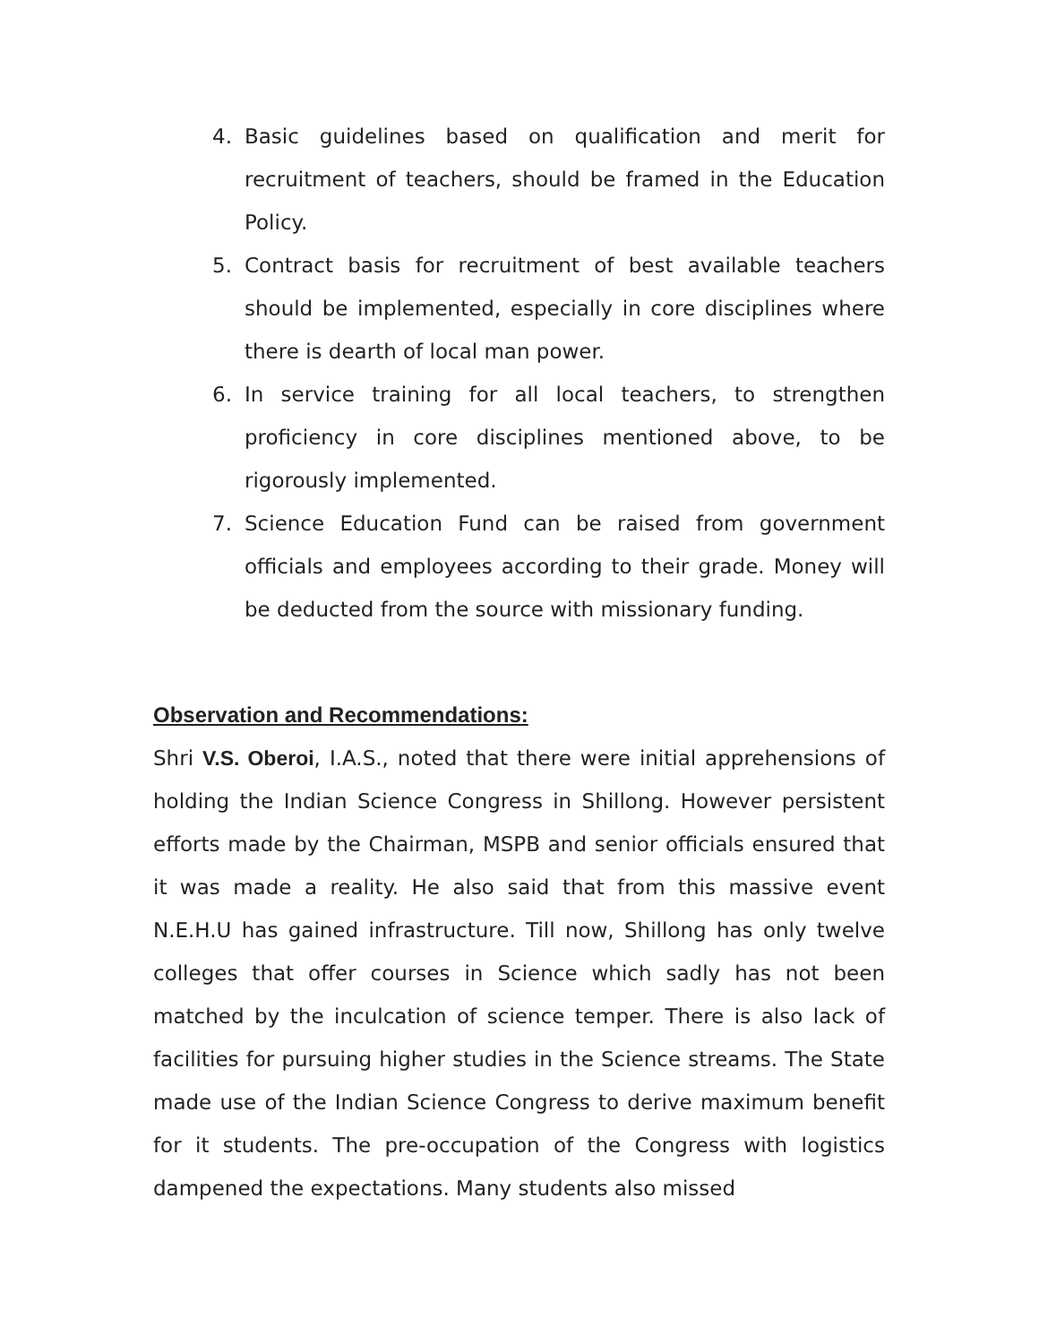4. Basic guidelines based on qualification and merit for recruitment of teachers, should be framed in the Education Policy.
5. Contract basis for recruitment of best available teachers should be implemented, especially in core disciplines where there is dearth of local man power.
6. In service training for all local teachers, to strengthen proficiency in core disciplines mentioned above, to be rigorously implemented.
7. Science Education Fund can be raised from government officials and employees according to their grade. Money will be deducted from the source with missionary funding.
Observation and Recommendations:
Shri V.S. Oberoi, I.A.S., noted that there were initial apprehensions of holding the Indian Science Congress in Shillong. However persistent efforts made by the Chairman, MSPB and senior officials ensured that it was made a reality. He also said that from this massive event N.E.H.U has gained infrastructure. Till now, Shillong has only twelve colleges that offer courses in Science which sadly has not been matched by the inculcation of science temper. There is also lack of facilities for pursuing higher studies in the Science streams. The State made use of the Indian Science Congress to derive maximum benefit for it students. The pre-occupation of the Congress with logistics dampened the expectations. Many students also missed